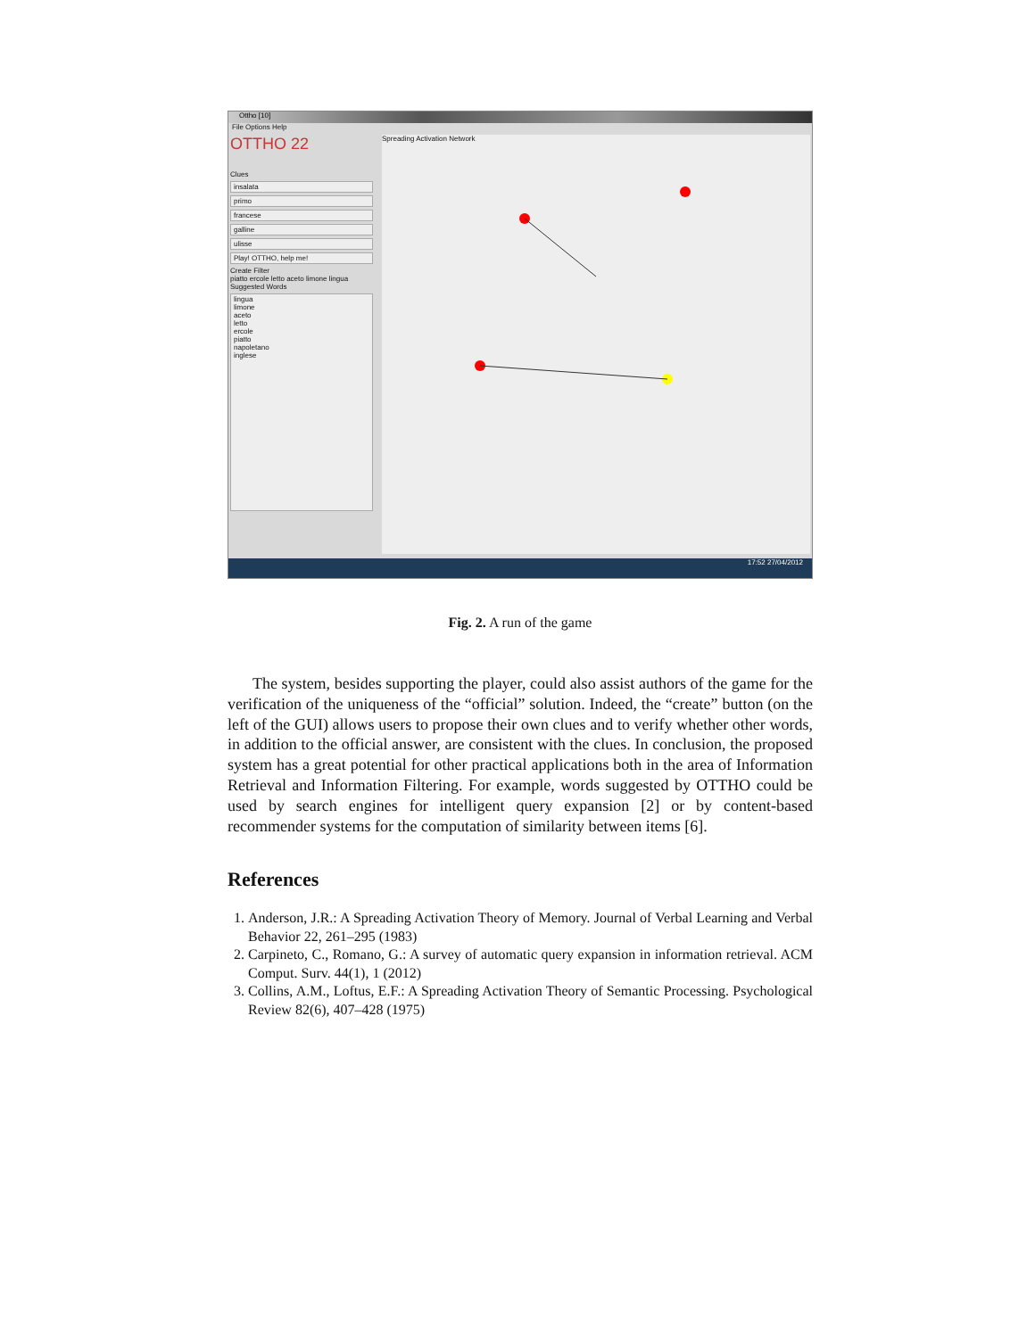Ottho [10]
File Options Help
OTTHO 22
Clues
insalata
primo
francese
galline
ulisse
Play! OTTHO, help me!
Create Filter
piatto ercole letto aceto limone lingua
Suggested Words
lingua
limone
aceto
letto
ercole
piatto
napoletano
inglese
Spreading Activation Network
17:52 27/04/2012
Fig. 2. A run of the game
The system, besides supporting the player, could also assist authors of the game for the verification of the uniqueness of the “official” solution. Indeed, the “create” button (on the left of the GUI) allows users to propose their own clues and to verify whether other words, in addition to the official answer, are consistent with the clues. In conclusion, the proposed system has a great potential for other practical applications both in the area of Information Retrieval and Information Filtering. For example, words suggested by OTTHO could be used by search engines for intelligent query expansion [2] or by content-based recommender systems for the computation of similarity between items [6].
References
1. Anderson, J.R.: A Spreading Activation Theory of Memory. Journal of Verbal Learning and Verbal Behavior 22, 261–295 (1983)
2. Carpineto, C., Romano, G.: A survey of automatic query expansion in information retrieval. ACM Comput. Surv. 44(1), 1 (2012)
3. Collins, A.M., Loftus, E.F.: A Spreading Activation Theory of Semantic Processing. Psychological Review 82(6), 407–428 (1975)